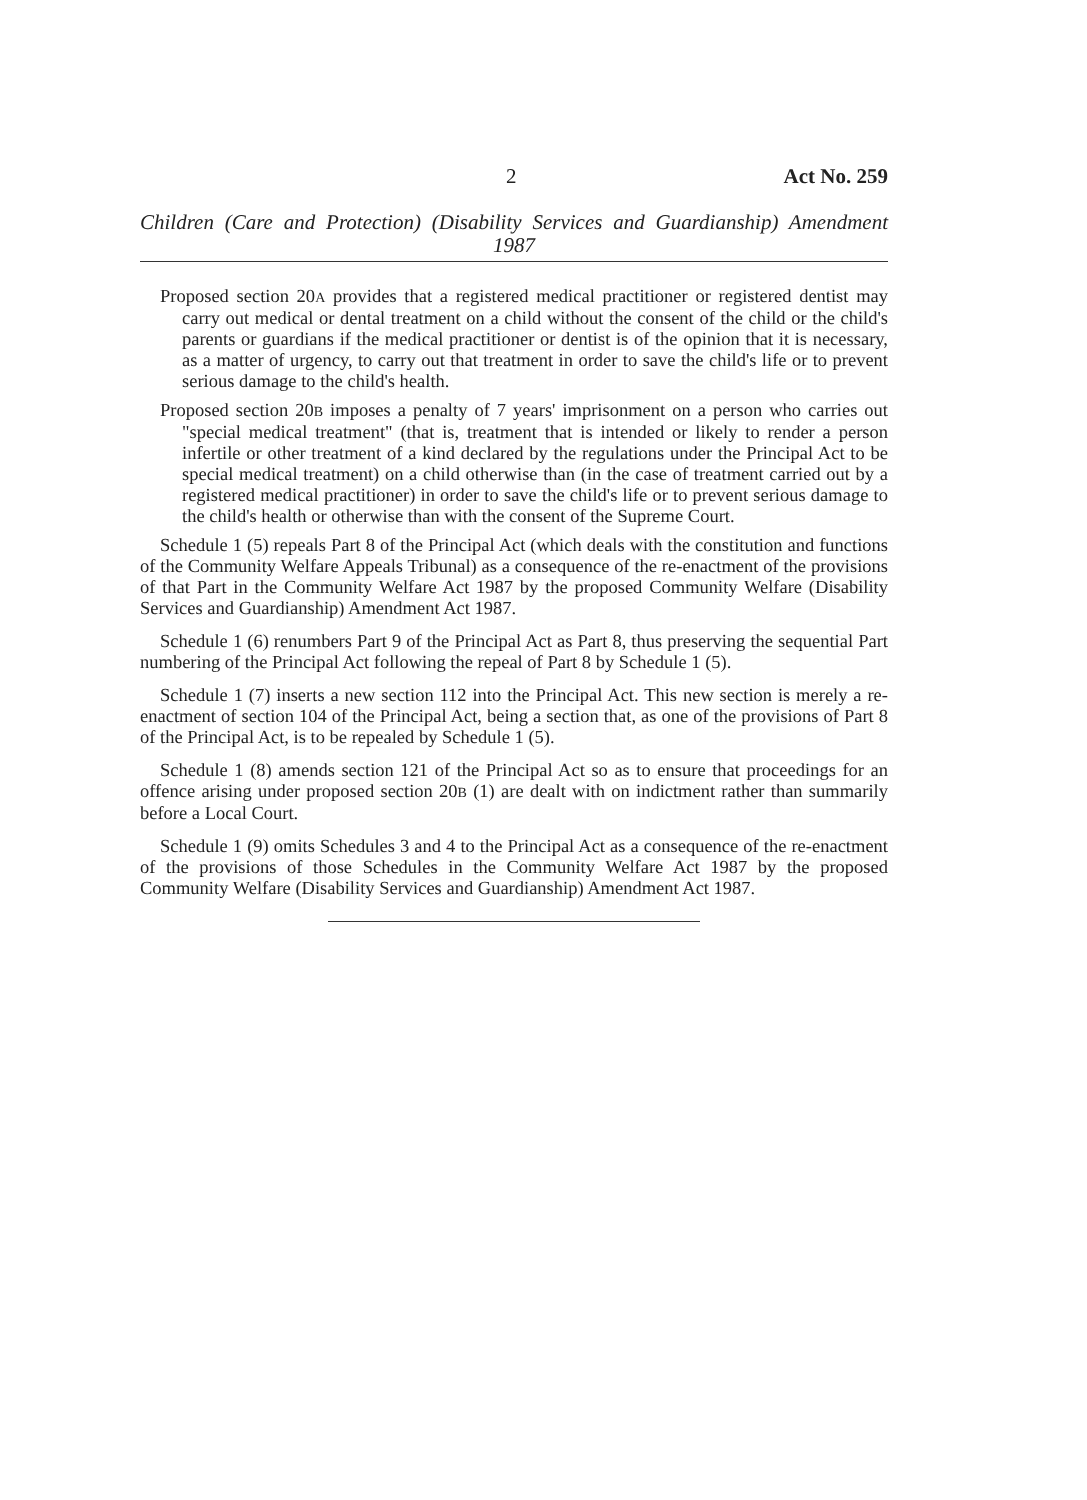2 Act No. 259
Children (Care and Protection) (Disability Services and Guardianship) Amendment 1987
Proposed section 20A provides that a registered medical practitioner or registered dentist may carry out medical or dental treatment on a child without the consent of the child or the child's parents or guardians if the medical practitioner or dentist is of the opinion that it is necessary, as a matter of urgency, to carry out that treatment in order to save the child's life or to prevent serious damage to the child's health.
Proposed section 20B imposes a penalty of 7 years' imprisonment on a person who carries out "special medical treatment" (that is, treatment that is intended or likely to render a person infertile or other treatment of a kind declared by the regulations under the Principal Act to be special medical treatment) on a child otherwise than (in the case of treatment carried out by a registered medical practitioner) in order to save the child's life or to prevent serious damage to the child's health or otherwise than with the consent of the Supreme Court.
Schedule 1 (5) repeals Part 8 of the Principal Act (which deals with the constitution and functions of the Community Welfare Appeals Tribunal) as a consequence of the re-enactment of the provisions of that Part in the Community Welfare Act 1987 by the proposed Community Welfare (Disability Services and Guardianship) Amendment Act 1987.
Schedule 1 (6) renumbers Part 9 of the Principal Act as Part 8, thus preserving the sequential Part numbering of the Principal Act following the repeal of Part 8 by Schedule 1 (5).
Schedule 1 (7) inserts a new section 112 into the Principal Act. This new section is merely a re-enactment of section 104 of the Principal Act, being a section that, as one of the provisions of Part 8 of the Principal Act, is to be repealed by Schedule 1 (5).
Schedule 1 (8) amends section 121 of the Principal Act so as to ensure that proceedings for an offence arising under proposed section 20B (1) are dealt with on indictment rather than summarily before a Local Court.
Schedule 1 (9) omits Schedules 3 and 4 to the Principal Act as a consequence of the re-enactment of the provisions of those Schedules in the Community Welfare Act 1987 by the proposed Community Welfare (Disability Services and Guardianship) Amendment Act 1987.